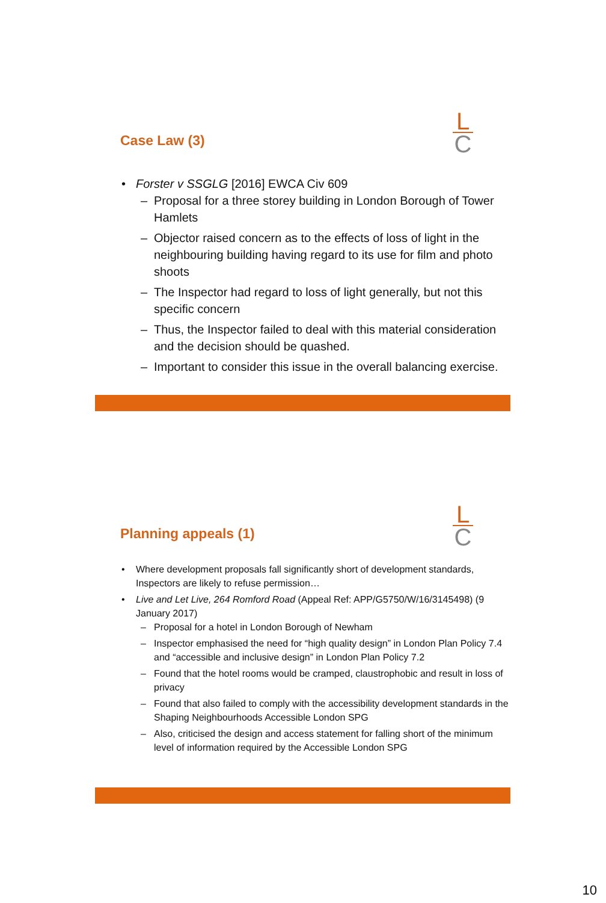Case Law (3)
L
C
Forster v SSGLG [2016] EWCA Civ 609
Proposal for a three storey building in London Borough of Tower Hamlets
Objector raised concern as to the effects of loss of light in the neighbouring building having regard to its use for film and photo shoots
The Inspector had regard to loss of light generally, but not this specific concern
Thus, the Inspector failed to deal with this material consideration and the decision should be quashed.
Important to consider this issue in the overall balancing exercise.
Planning appeals (1)
L
C
Where development proposals fall significantly short of development standards, Inspectors are likely to refuse permission…
Live and Let Live, 264 Romford Road (Appeal Ref: APP/G5750/W/16/3145498) (9 January 2017)
Proposal for a hotel in London Borough of Newham
Inspector emphasised the need for “high quality design” in London Plan Policy 7.4 and “accessible and inclusive design” in London Plan Policy 7.2
Found that the hotel rooms would be cramped, claustrophobic and result in loss of privacy
Found that also failed to comply with the accessibility development standards in the Shaping Neighbourhoods Accessible London SPG
Also, criticised the design and access statement for falling short of the minimum level of information required by the Accessible London SPG
10